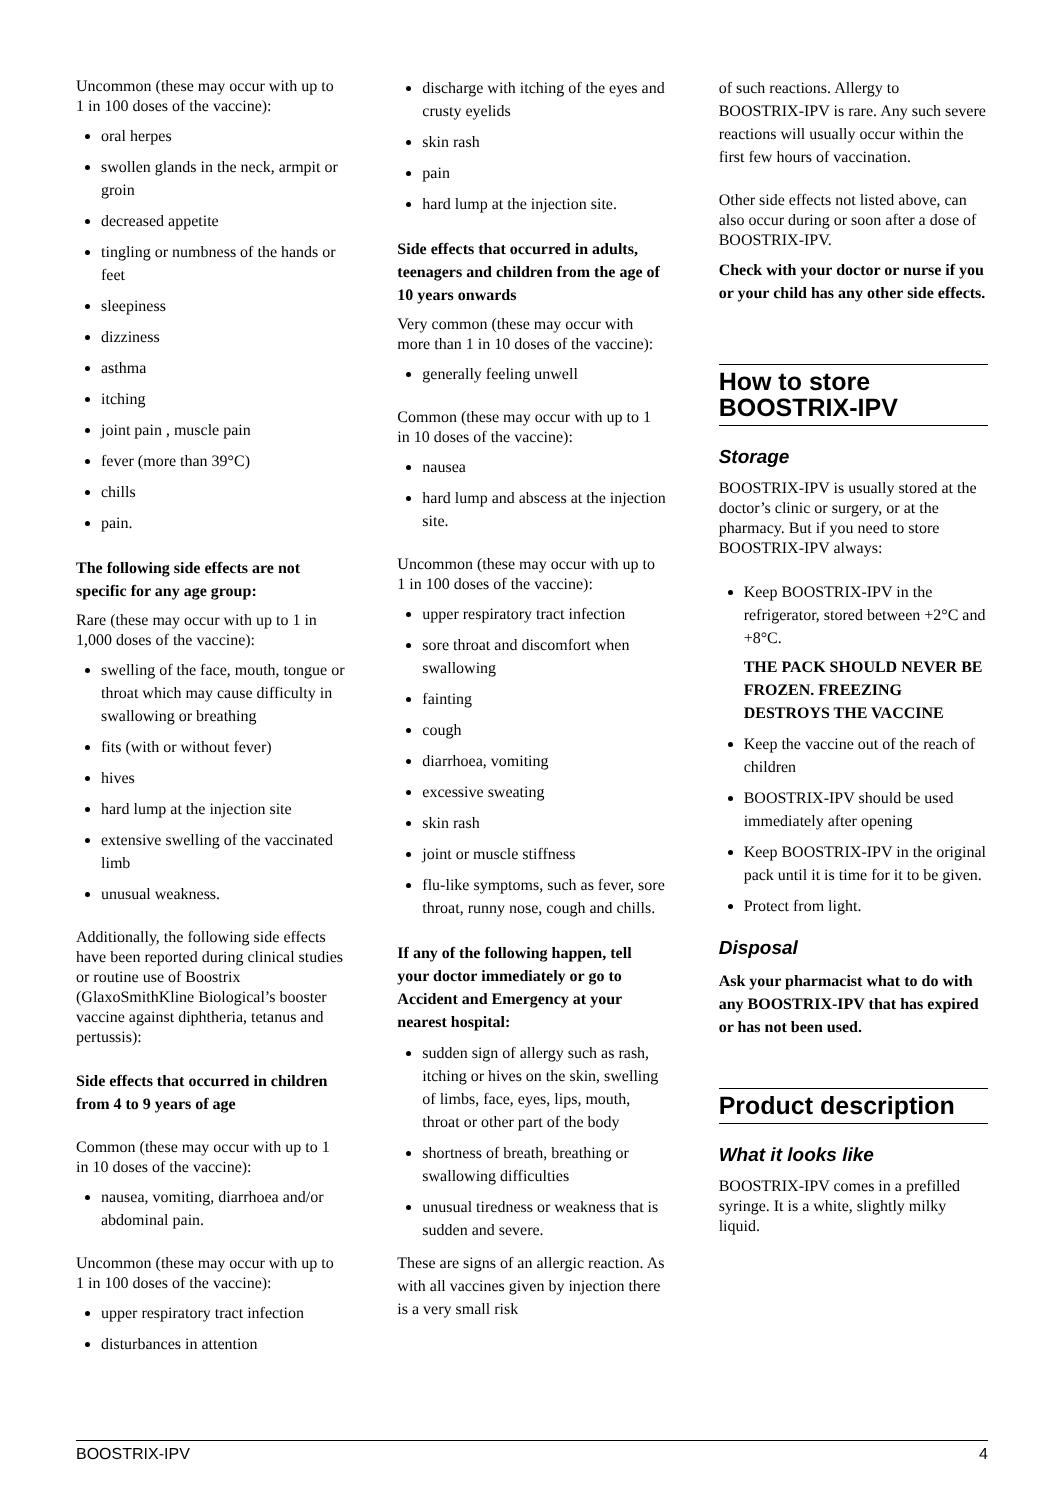Uncommon (these may occur with up to 1 in 100 doses of the vaccine):
oral herpes
swollen glands in the neck, armpit or groin
decreased appetite
tingling or numbness of the hands or feet
sleepiness
dizziness
asthma
itching
joint pain , muscle pain
fever (more than 39°C)
chills
pain.
The following side effects are not specific for any age group:
Rare (these may occur with up to 1 in 1,000 doses of the vaccine):
swelling of the face, mouth, tongue or throat which may cause difficulty in swallowing or breathing
fits (with or without fever)
hives
hard lump at the injection site
extensive swelling of the vaccinated limb
unusual weakness.
Additionally, the following side effects have been reported during clinical studies or routine use of Boostrix (GlaxoSmithKline Biological’s booster vaccine against diphtheria, tetanus and pertussis):
Side effects that occurred in children from 4 to 9 years of age
Common (these may occur with up to 1 in 10 doses of the vaccine):
nausea, vomiting, diarrhoea and/or abdominal pain.
Uncommon (these may occur with up to 1 in 100 doses of the vaccine):
upper respiratory tract infection
disturbances in attention
discharge with itching of the eyes and crusty eyelids
skin rash
pain
hard lump at the injection site.
Side effects that occurred in adults, teenagers and children from the age of 10 years onwards
Very common (these may occur with more than 1 in 10 doses of the vaccine):
generally feeling unwell
Common (these may occur with up to 1 in 10 doses of the vaccine):
nausea
hard lump and abscess at the injection site.
Uncommon (these may occur with up to 1 in 100 doses of the vaccine):
upper respiratory tract infection
sore throat and discomfort when swallowing
fainting
cough
diarrhoea, vomiting
excessive sweating
skin rash
joint or muscle stiffness
flu-like symptoms, such as fever, sore throat, runny nose, cough and chills.
If any of the following happen, tell your doctor immediately or go to Accident and Emergency at your nearest hospital:
sudden sign of allergy such as rash, itching or hives on the skin, swelling of limbs, face, eyes, lips, mouth, throat or other part of the body
shortness of breath, breathing or swallowing difficulties
unusual tiredness or weakness that is sudden and severe.
These are signs of an allergic reaction. As with all vaccines given by injection there is a very small risk
of such reactions. Allergy to BOOSTRIX-IPV is rare. Any such severe reactions will usually occur within the first few hours of vaccination.
Other side effects not listed above, can also occur during or soon after a dose of BOOSTRIX-IPV.
Check with your doctor or nurse if you or your child has any other side effects.
How to store BOOSTRIX-IPV
Storage
BOOSTRIX-IPV is usually stored at the doctor’s clinic or surgery, or at the pharmacy. But if you need to store BOOSTRIX-IPV always:
Keep BOOSTRIX-IPV in the refrigerator, stored between +2°C and +8°C.
THE PACK SHOULD NEVER BE FROZEN. FREEZING DESTROYS THE VACCINE
Keep the vaccine out of the reach of children
BOOSTRIX-IPV should be used immediately after opening
Keep BOOSTRIX-IPV in the original pack until it is time for it to be given.
Protect from light.
Disposal
Ask your pharmacist what to do with any BOOSTRIX-IPV that has expired or has not been used.
Product description
What it looks like
BOOSTRIX-IPV comes in a prefilled syringe. It is a white, slightly milky liquid.
BOOSTRIX-IPV 4